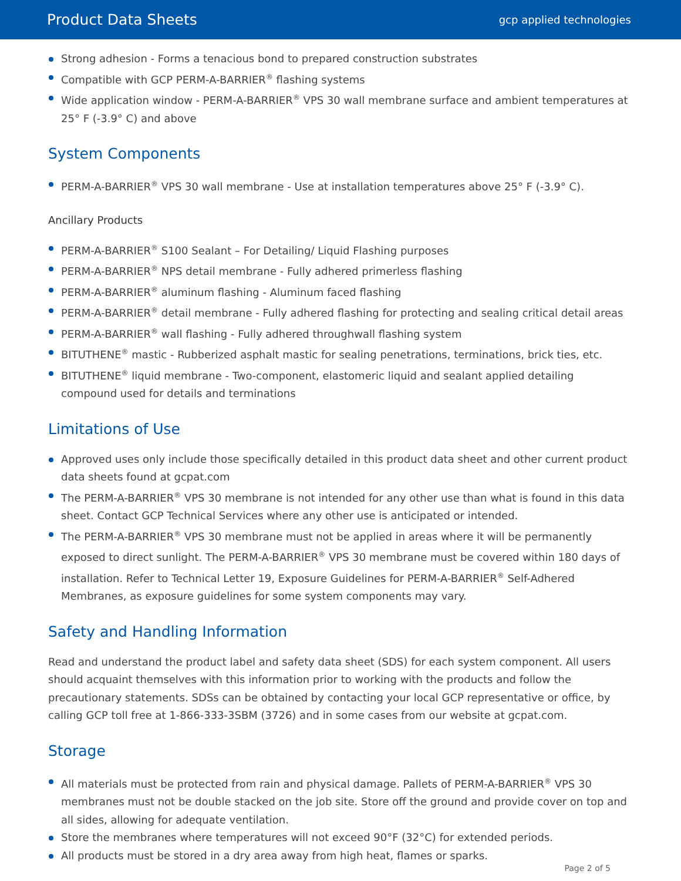Product Data Sheets gcp applied technologies
Strong adhesion - Forms a tenacious bond to prepared construction substrates
Compatible with GCP PERM-A-BARRIER<sup>®</sup> flashing systems
Wide application window - PERM-A-BARRIER<sup>®</sup> VPS 30 wall membrane surface and ambient temperatures at 25° F (-3.9° C) and above
System Components
PERM-A-BARRIER<sup>®</sup> VPS 30 wall membrane - Use at installation temperatures above 25° F (-3.9° C).
Ancillary Products
PERM-A-BARRIER<sup>®</sup> S100 Sealant – For Detailing/ Liquid Flashing purposes
PERM-A-BARRIER<sup>®</sup> NPS detail membrane - Fully adhered primerless flashing
PERM-A-BARRIER<sup>®</sup> aluminum flashing - Aluminum faced flashing
PERM-A-BARRIER<sup>®</sup> detail membrane - Fully adhered flashing for protecting and sealing critical detail areas
PERM-A-BARRIER<sup>®</sup> wall flashing - Fully adhered throughwall flashing system
BITUTHENE<sup>®</sup> mastic - Rubberized asphalt mastic for sealing penetrations, terminations, brick ties, etc.
BITUTHENE<sup>®</sup> liquid membrane - Two-component, elastomeric liquid and sealant applied detailing compound used for details and terminations
Limitations of Use
Approved uses only include those specifically detailed in this product data sheet and other current product data sheets found at gcpat.com
The PERM-A-BARRIER<sup>®</sup> VPS 30 membrane is not intended for any other use than what is found in this data sheet. Contact GCP Technical Services where any other use is anticipated or intended.
The PERM-A-BARRIER<sup>®</sup> VPS 30 membrane must not be applied in areas where it will be permanently exposed to direct sunlight. The PERM-A-BARRIER<sup>®</sup> VPS 30 membrane must be covered within 180 days of installation. Refer to Technical Letter 19, Exposure Guidelines for PERM-A-BARRIER<sup>®</sup> Self-Adhered Membranes, as exposure guidelines for some system components may vary.
Safety and Handling Information
Read and understand the product label and safety data sheet (SDS) for each system component. All users should acquaint themselves with this information prior to working with the products and follow the precautionary statements. SDSs can be obtained by contacting your local GCP representative or office, by calling GCP toll free at 1-866-333-3SBM (3726) and in some cases from our website at gcpat.com.
Storage
All materials must be protected from rain and physical damage. Pallets of PERM-A-BARRIER<sup>®</sup> VPS 30 membranes must not be double stacked on the job site. Store off the ground and provide cover on top and all sides, allowing for adequate ventilation.
Store the membranes where temperatures will not exceed 90°F (32°C) for extended periods.
All products must be stored in a dry area away from high heat, flames or sparks.
Page 2 of 5